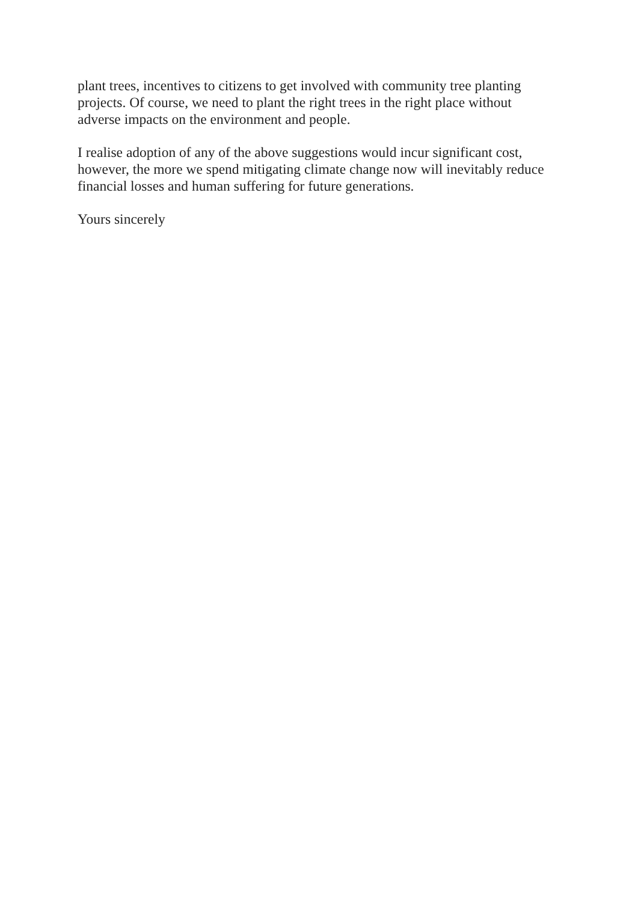plant trees, incentives to citizens to get involved with community tree planting
projects. Of course, we need to plant the right trees in the right place without
adverse impacts on the environment and people.
I realise adoption of any of the above suggestions would incur significant cost,
however, the more we spend mitigating climate change now will inevitably reduce
financial losses and human suffering for future generations.
Yours sincerely